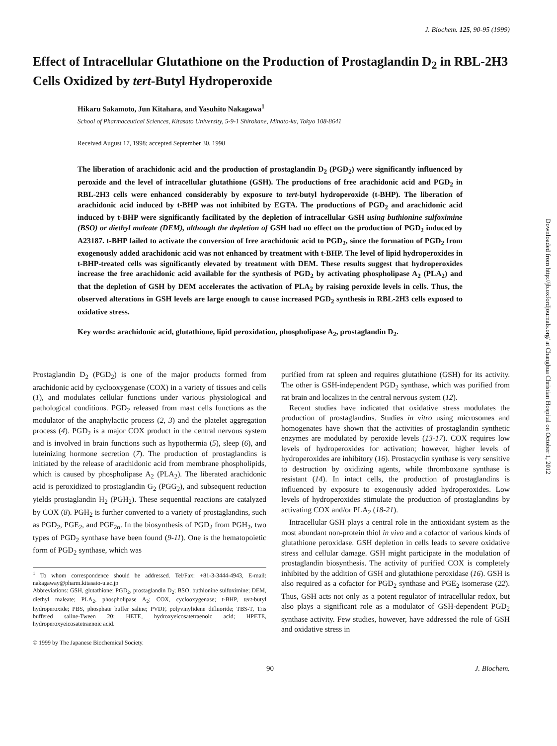Downloaded from http://jb.oxfordjournals.org/ at Changhua Christian Hospital on October 1, 2012
J. Biochem. 125, 90-95 (1999)
Effect of Intracellular Glutathione on the Production of Prostaglandin D<sub>2</sub> in RBL-2H3 Cells Oxidized by tert-Butyl Hydroperoxide
Hikaru Sakamoto, Jun Kitahara, and Yasuhito Nakagawa<sup>1</sup>
School of Pharmaceutical Sciences, Kitasato University, 5-9-1 Shirokane, Minato-ku, Tokyo 108-8641
Received August 17, 1998; accepted September 30, 1998
The liberation of arachidonic acid and the production of prostaglandin D<sub>2</sub> (PGD<sub>2</sub>) were significantly influenced by peroxide and the level of intracellular glutathione (GSH). The productions of free arachidonic acid and PGD<sub>2</sub> in RBL-2H3 cells were enhanced considerably by exposure to tert-butyl hydroperoxide (t-BHP). The liberation of arachidonic acid induced by t-BHP was not inhibited by EGTA. The productions of PGD<sub>2</sub> and arachidonic acid induced by t-BHP were significantly facilitated by the depletion of intracellular GSH using buthionine sulfoximine (BSO) or diethyl maleate (DEM), although the depletion of GSH had no effect on the production of PGD<sub>2</sub> induced by A23187. t-BHP failed to activate the conversion of free arachidonic acid to PGD<sub>2</sub>, since the formation of PGD<sub>2</sub> from exogenously added arachidonic acid was not enhanced by treatment with t-BHP. The level of lipid hydroperoxides in t-BHP-treated cells was significantly elevated by treatment with DEM. These results suggest that hydroperoxides increase the free arachidonic acid available for the synthesis of PGD<sub>2</sub> by activating phospholipase A<sub>2</sub> (PLA<sub>2</sub>) and that the depletion of GSH by DEM accelerates the activation of PLA<sub>2</sub> by raising peroxide levels in cells. Thus, the observed alterations in GSH levels are large enough to cause increased PGD<sub>2</sub> synthesis in RBL-2H3 cells exposed to oxidative stress.
Key words: arachidonic acid, glutathione, lipid peroxidation, phospholipase A<sub>2</sub>, prostaglandin D<sub>2</sub>.
Prostaglandin D<sub>2</sub> (PGD<sub>2</sub>) is one of the major products formed from arachidonic acid by cyclooxygenase (COX) in a variety of tissues and cells (1), and modulates cellular functions under various physiological and pathological conditions. PGD<sub>2</sub> released from mast cells functions as the modulator of the anaphylactic process (2, 3) and the platelet aggregation process (4). PGD<sub>2</sub> is a major COX product in the central nervous system and is involved in brain functions such as hypothermia (5), sleep (6), and luteinizing hormone secretion (7). The production of prostaglandins is initiated by the release of arachidonic acid from membrane phospholipids, which is caused by phospholipase A<sub>2</sub> (PLA<sub>2</sub>). The liberated arachidonic acid is peroxidized to prostaglandin G<sub>2</sub> (PGG<sub>2</sub>), and subsequent reduction yields prostaglandin H<sub>2</sub> (PGH<sub>2</sub>). These sequential reactions are catalyzed by COX (8). PGH<sub>2</sub> is further converted to a variety of prostaglandins, such as PGD<sub>2</sub>, PGE<sub>2</sub>, and PGF<sub>2α</sub>. In the biosynthesis of PGD<sub>2</sub> from PGH<sub>2</sub>, two types of PGD<sub>2</sub> synthase have been found (9-11). One is the hematopoietic form of PGD<sub>2</sub> synthase, which was
<sup>1</sup> To whom correspondence should be addressed. Tel/Fax: +81-3-3444-4943, E-mail: nakagaway@pharm.kitasato-u.ac.jp
Abbreviations: GSH, glutathione; PGD<sub>2</sub>, prostaglandin D<sub>2</sub>; BSO, buthionine sulfoximine; DEM, diethyl maleate; PLA<sub>2</sub>, phospholipase A<sub>2</sub>; COX, cyclooxygenase; t-BHP, tert-butyl hydroperoxide; PBS, phosphate buffer saline; PVDF, polyvinylidene difluoride; TBS-T, Tris buffered saline-Tween 20; HETE, hydroxyeicosatetraenoic acid; HPETE, hydroperoxyeicosatetraenoic acid.
© 1999 by The Japanese Biochemical Society.
purified from rat spleen and requires glutathione (GSH) for its activity. The other is GSH-independent PGD<sub>2</sub> synthase, which was purified from rat brain and localizes in the central nervous system (12).
Recent studies have indicated that oxidative stress modulates the production of prostaglandins. Studies in vitro using microsomes and homogenates have shown that the activities of prostaglandin synthetic enzymes are modulated by peroxide levels (13-17). COX requires low levels of hydroperoxides for activation; however, higher levels of hydroperoxides are inhibitory (16). Prostacyclin synthase is very sensitive to destruction by oxidizing agents, while thromboxane synthase is resistant (14). In intact cells, the production of prostaglandins is influenced by exposure to exogenously added hydroperoxides. Low levels of hydroperoxides stimulate the production of prostaglandins by activating COX and/or PLA<sub>2</sub> (18-21).
Intracellular GSH plays a central role in the antioxidant system as the most abundant non-protein thiol in vivo and a cofactor of various kinds of glutathione peroxidase. GSH depletion in cells leads to severe oxidative stress and cellular damage. GSH might participate in the modulation of prostaglandin biosynthesis. The activity of purified COX is completely inhibited by the addition of GSH and glutathione peroxidase (16). GSH is also required as a cofactor for PGD<sub>2</sub> synthase and PGE<sub>2</sub> isomerase (22). Thus, GSH acts not only as a potent regulator of intracellular redox, but also plays a significant role as a modulator of GSH-dependent PGD<sub>2</sub> synthase activity. Few studies, however, have addressed the role of GSH and oxidative stress in
90 J. Biochem.